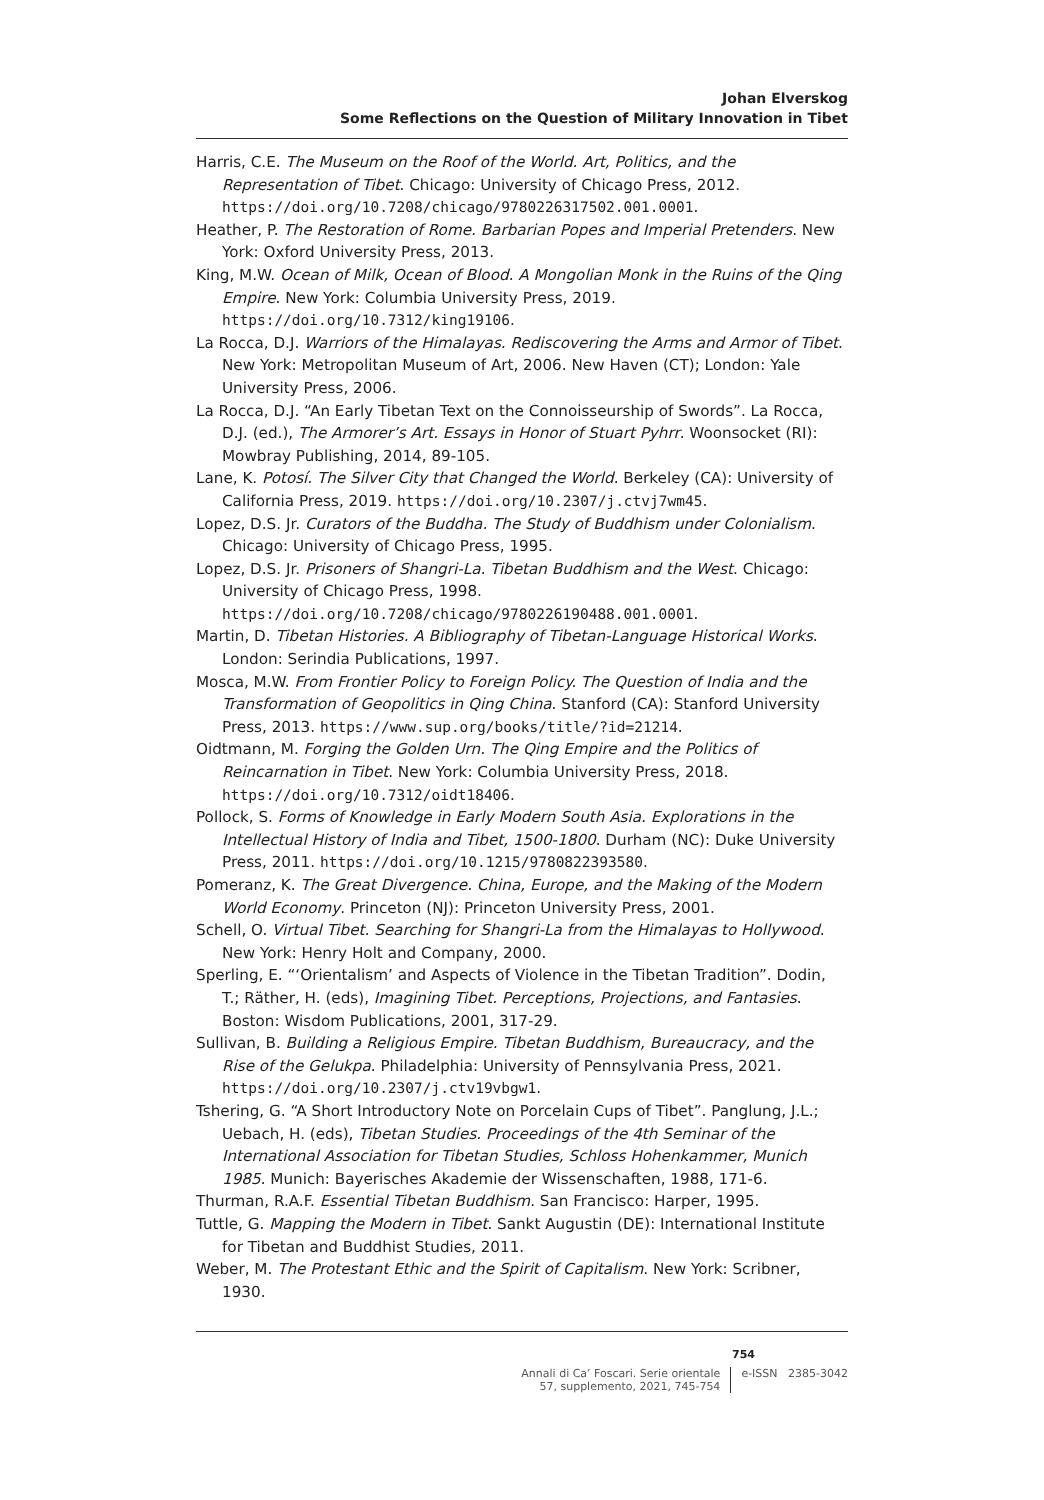Johan Elverskog
Some Reflections on the Question of Military Innovation in Tibet
Harris, C.E. The Museum on the Roof of the World. Art, Politics, and the Representation of Tibet. Chicago: University of Chicago Press, 2012. https://doi.org/10.7208/chicago/9780226317502.001.0001.
Heather, P. The Restoration of Rome. Barbarian Popes and Imperial Pretenders. New York: Oxford University Press, 2013.
King, M.W. Ocean of Milk, Ocean of Blood. A Mongolian Monk in the Ruins of the Qing Empire. New York: Columbia University Press, 2019. https://doi.org/10.7312/king19106.
La Rocca, D.J. Warriors of the Himalayas. Rediscovering the Arms and Armor of Tibet. New York: Metropolitan Museum of Art, 2006. New Haven (CT); London: Yale University Press, 2006.
La Rocca, D.J. “An Early Tibetan Text on the Connoisseurship of Swords”. La Rocca, D.J. (ed.), The Armorer’s Art. Essays in Honor of Stuart Pyhrr. Woonsocket (RI): Mowbray Publishing, 2014, 89-105.
Lane, K. Potosí. The Silver City that Changed the World. Berkeley (CA): University of California Press, 2019. https://doi.org/10.2307/j.ctvj7wm45.
Lopez, D.S. Jr. Curators of the Buddha. The Study of Buddhism under Colonialism. Chicago: University of Chicago Press, 1995.
Lopez, D.S. Jr. Prisoners of Shangri-La. Tibetan Buddhism and the West. Chicago: University of Chicago Press, 1998. https://doi.org/10.7208/chicago/9780226190488.001.0001.
Martin, D. Tibetan Histories. A Bibliography of Tibetan-Language Historical Works. London: Serindia Publications, 1997.
Mosca, M.W. From Frontier Policy to Foreign Policy. The Question of India and the Transformation of Geopolitics in Qing China. Stanford (CA): Stanford University Press, 2013. https://www.sup.org/books/title/?id=21214.
Oidtmann, M. Forging the Golden Urn. The Qing Empire and the Politics of Reincarnation in Tibet. New York: Columbia University Press, 2018. https://doi.org/10.7312/oidt18406.
Pollock, S. Forms of Knowledge in Early Modern South Asia. Explorations in the Intellectual History of India and Tibet, 1500-1800. Durham (NC): Duke University Press, 2011. https://doi.org/10.1215/9780822393580.
Pomeranz, K. The Great Divergence. China, Europe, and the Making of the Modern World Economy. Princeton (NJ): Princeton University Press, 2001.
Schell, O. Virtual Tibet. Searching for Shangri-La from the Himalayas to Hollywood. New York: Henry Holt and Company, 2000.
Sperling, E. “‘Orientalism’ and Aspects of Violence in the Tibetan Tradition”. Dodin, T.; Räther, H. (eds), Imagining Tibet. Perceptions, Projections, and Fantasies. Boston: Wisdom Publications, 2001, 317-29.
Sullivan, B. Building a Religious Empire. Tibetan Buddhism, Bureaucracy, and the Rise of the Gelukpa. Philadelphia: University of Pennsylvania Press, 2021. https://doi.org/10.2307/j.ctv19vbgw1.
Tshering, G. “A Short Introductory Note on Porcelain Cups of Tibet”. Panglung, J.L.; Uebach, H. (eds), Tibetan Studies. Proceedings of the 4th Seminar of the International Association for Tibetan Studies, Schloss Hohenkammer, Munich 1985. Munich: Bayerisches Akademie der Wissenschaften, 1988, 171-6.
Thurman, R.A.F. Essential Tibetan Buddhism. San Francisco: Harper, 1995.
Tuttle, G. Mapping the Modern in Tibet. Sankt Augustin (DE): International Institute for Tibetan and Buddhist Studies, 2011.
Weber, M. The Protestant Ethic and the Spirit of Capitalism. New York: Scribner, 1930.
754
Annali di Ca’ Foscari. Serie orientale
57, supplemento, 2021, 745-754
e-ISSN 2385-3042